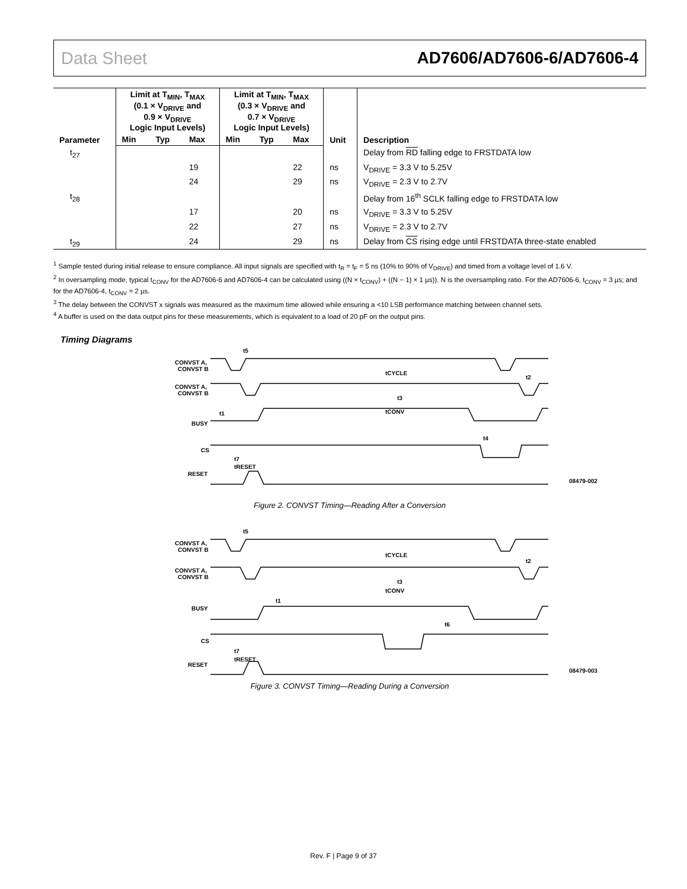Data Sheet AD7606/AD7606-6/AD7606-4
| Parameter | Limit at T<sub>MIN</sub>, T<sub>MAX</sub> (0.1 × V<sub>DRIVE</sub> and 0.9 × V<sub>DRIVE</sub> Logic Input Levels) | | | Limit at T<sub>MIN</sub>, T<sub>MAX</sub> (0.3 × V<sub>DRIVE</sub> and 0.7 × V<sub>DRIVE</sub> Logic Input Levels) | | | Unit | Description |
| --- | --- | --- | --- | --- | --- | --- | --- | --- |
| | Min | Typ | Max | Min | Typ | Max | | |
| t<sub>27</sub> | | | | | | | | Delay from RD falling edge to FRSTDATA low |
| | | | 19 | | | 22 | ns | V<sub>DRIVE</sub> = 3.3 V to 5.25V |
| | | | 24 | | | 29 | ns | V<sub>DRIVE</sub> = 2.3 V to 2.7V |
| t<sub>28</sub> | | | | | | | | Delay from 16<sup>th</sup> SCLK falling edge to FRSTDATA low |
| | | | 17 | | | 20 | ns | V<sub>DRIVE</sub> = 3.3 V to 5.25V |
| | | | 22 | | | 27 | ns | V<sub>DRIVE</sub> = 2.3 V to 2.7V |
| t<sub>29</sub> | | | 24 | | | 29 | ns | Delay from CS rising edge until FRSTDATA three-state enabled |
<sup>1</sup> Sample tested during initial release to ensure compliance. All input signals are specified with t<sub>R</sub> = t<sub>F</sub> = 5 ns (10% to 90% of V<sub>DRIVE</sub>) and timed from a voltage level of 1.6 V.
<sup>2</sup> In oversampling mode, typical t<sub>CONV</sub> for the AD7606-6 and AD7606-4 can be calculated using ((N × t<sub>CONV</sub>) + ((N − 1) × 1 µs)). N is the oversampling ratio. For the AD7606-6, t<sub>CONV</sub> = 3 µs; and for the AD7606-4, t<sub>CONV</sub> = 2 µs.
<sup>3</sup> The delay between the CONVST x signals was measured as the maximum time allowed while ensuring a <10 LSB performance matching between channel sets.
<sup>4</sup> A buffer is used on the data output pins for these measurements, which is equivalent to a load of 20 pF on the output pins.
Timing Diagrams
CONVST A,
CONVST B
CONVST A,
CONVST B
BUSY
CS
RESET
tCYCLE
t3
tCONV
t5
t2
t1
t4
t7
tRESET
08479-002
Figure 2. CONVST Timing—Reading After a Conversion
CONVST A,
CONVST B
CONVST A,
CONVST B
BUSY
CS
RESET
tCYCLE
t3
tCONV
t5
t2
t1
t6
t7
tRESET
08479-003
Figure 3. CONVST Timing—Reading During a Conversion
Rev. F | Page 9 of 37